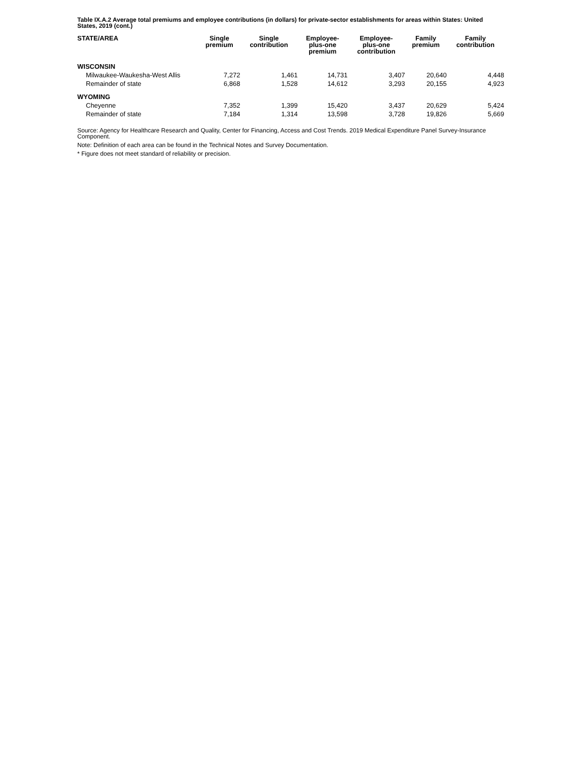Table IX.A.2 Average total premiums and employee contributions (in dollars) for private-sector establishments for areas within States: United States, 2019 (cont.)
| STATE/AREA | Single premium | Single contribution | Employee- plus-one premium | Employee- plus-one contribution | Family premium | Family contribution |
| --- | --- | --- | --- | --- | --- | --- |
| WISCONSIN | | | | | | |
| Milwaukee-Waukesha-West Allis | 7,272 | 1,461 | 14,731 | 3,407 | 20,640 | 4,448 |
| Remainder of state | 6,868 | 1,528 | 14,612 | 3,293 | 20,155 | 4,923 |
| WYOMING | | | | | | |
| Cheyenne | 7,352 | 1,399 | 15,420 | 3,437 | 20,629 | 5,424 |
| Remainder of state | 7,184 | 1,314 | 13,598 | 3,728 | 19,826 | 5,669 |
Source: Agency for Healthcare Research and Quality, Center for Financing, Access and Cost Trends. 2019 Medical Expenditure Panel Survey-Insurance Component.
Note: Definition of each area can be found in the Technical Notes and Survey Documentation.
* Figure does not meet standard of reliability or precision.